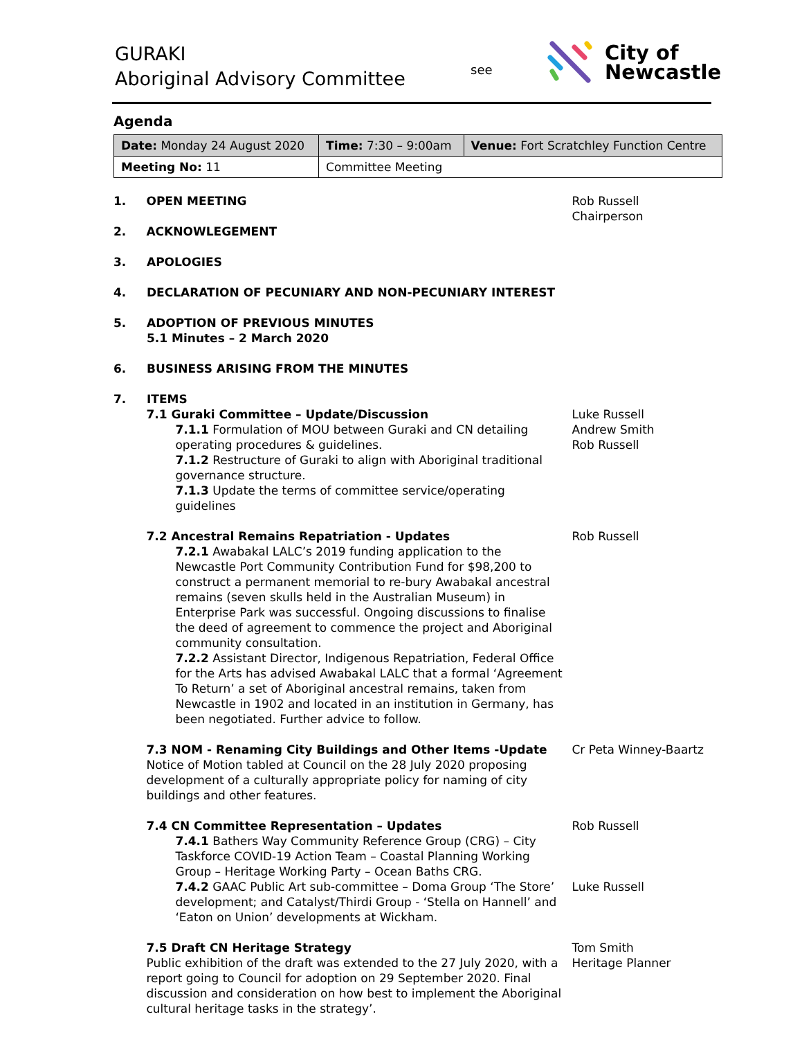GURAKI
Aboriginal Advisory Committee
see
City of
Newcastle
Agenda
| Date: Monday 24 August 2020 | Time: 7:30 – 9:00am | Venue: Fort Scratchley Function Centre |
| Meeting No: 11 | Committee Meeting | |
1. OPEN MEETING Rob Russell
Chairperson
2. ACKNOWLEGEMENT
3. APOLOGIES
4. DECLARATION OF PECUNIARY AND NON-PECUNIARY INTEREST
5. ADOPTION OF PREVIOUS MINUTES
5.1 Minutes – 2 March 2020
6. BUSINESS ARISING FROM THE MINUTES
7. ITEMS
7.1 Guraki Committee – Update/Discussion
7.1.1 Formulation of MOU between Guraki and CN detailing operating procedures & guidelines.
7.1.2 Restructure of Guraki to align with Aboriginal traditional governance structure.
7.1.3 Update the terms of committee service/operating guidelines
Luke Russell
Andrew Smith
Rob Russell
7.2 Ancestral Remains Repatriation - Updates
7.2.1 Awabakal LALC’s 2019 funding application to the Newcastle Port Community Contribution Fund for $98,200 to construct a permanent memorial to re-bury Awabakal ancestral remains (seven skulls held in the Australian Museum) in Enterprise Park was successful. Ongoing discussions to finalise the deed of agreement to commence the project and Aboriginal community consultation.
7.2.2 Assistant Director, Indigenous Repatriation, Federal Office for the Arts has advised Awabakal LALC that a formal ‘Agreement To Return’ a set of Aboriginal ancestral remains, taken from Newcastle in 1902 and located in an institution in Germany, has been negotiated. Further advice to follow.
Rob Russell
7.3 NOM - Renaming City Buildings and Other Items -Update
Notice of Motion tabled at Council on the 28 July 2020 proposing development of a culturally appropriate policy for naming of city buildings and other features.
Cr Peta Winney-Baartz
7.4 CN Committee Representation – Updates
7.4.1 Bathers Way Community Reference Group (CRG) – City Taskforce COVID-19 Action Team – Coastal Planning Working Group – Heritage Working Party – Ocean Baths CRG.
7.4.2 GAAC Public Art sub-committee – Doma Group ‘The Store’ development; and Catalyst/Thirdi Group - ‘Stella on Hannell’ and ‘Eaton on Union’ developments at Wickham.
Rob Russell
Luke Russell
7.5 Draft CN Heritage Strategy
Public exhibition of the draft was extended to the 27 July 2020, with a report going to Council for adoption on 29 September 2020. Final discussion and consideration on how best to implement the Aboriginal cultural heritage tasks in the strategy’.
Tom Smith
Heritage Planner